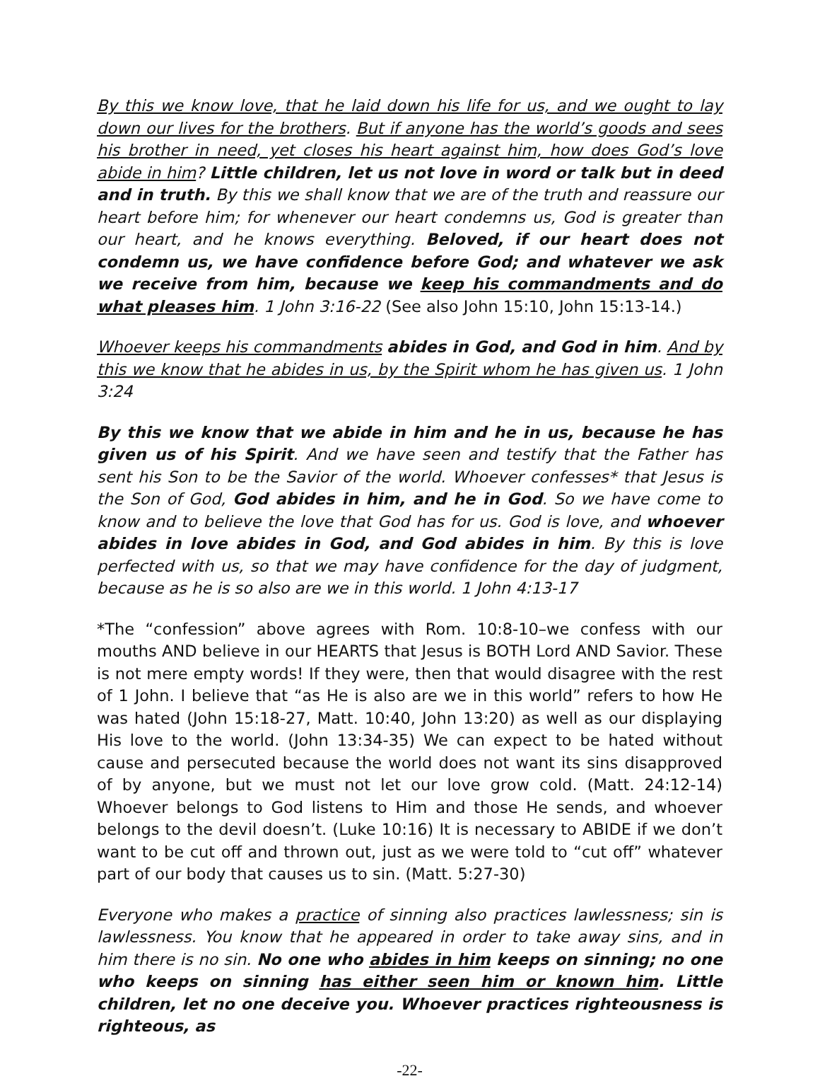By this we know love, that he laid down his life for us, and we ought to lay down our lives for the brothers. But if anyone has the world’s goods and sees his brother in need, yet closes his heart against him, how does God’s love abide in him? Little children, let us not love in word or talk but in deed and in truth. By this we shall know that we are of the truth and reassure our heart before him; for whenever our heart condemns us, God is greater than our heart, and he knows everything. Beloved, if our heart does not condemn us, we have confidence before God; and whatever we ask we receive from him, because we keep his commandments and do what pleases him. 1 John 3:16-22 (See also John 15:10, John 15:13-14.)
Whoever keeps his commandments abides in God, and God in him. And by this we know that he abides in us, by the Spirit whom he has given us. 1 John 3:24
By this we know that we abide in him and he in us, because he has given us of his Spirit. And we have seen and testify that the Father has sent his Son to be the Savior of the world. Whoever confesses* that Jesus is the Son of God, God abides in him, and he in God. So we have come to know and to believe the love that God has for us. God is love, and whoever abides in love abides in God, and God abides in him. By this is love perfected with us, so that we may have confidence for the day of judgment, because as he is so also are we in this world. 1 John 4:13-17
*The “confession” above agrees with Rom. 10:8-10–we confess with our mouths AND believe in our HEARTS that Jesus is BOTH Lord AND Savior. These is not mere empty words! If they were, then that would disagree with the rest of 1 John. I believe that “as He is also are we in this world” refers to how He was hated (John 15:18-27, Matt. 10:40, John 13:20) as well as our displaying His love to the world. (John 13:34-35) We can expect to be hated without cause and persecuted because the world does not want its sins disapproved of by anyone, but we must not let our love grow cold. (Matt. 24:12-14) Whoever belongs to God listens to Him and those He sends, and whoever belongs to the devil doesn’t. (Luke 10:16) It is necessary to ABIDE if we don’t want to be cut off and thrown out, just as we were told to “cut off” whatever part of our body that causes us to sin. (Matt. 5:27-30)
Everyone who makes a practice of sinning also practices lawlessness; sin is lawlessness. You know that he appeared in order to take away sins, and in him there is no sin. No one who abides in him keeps on sinning; no one who keeps on sinning has either seen him or known him. Little children, let no one deceive you. Whoever practices righteousness is righteous, as
-22-